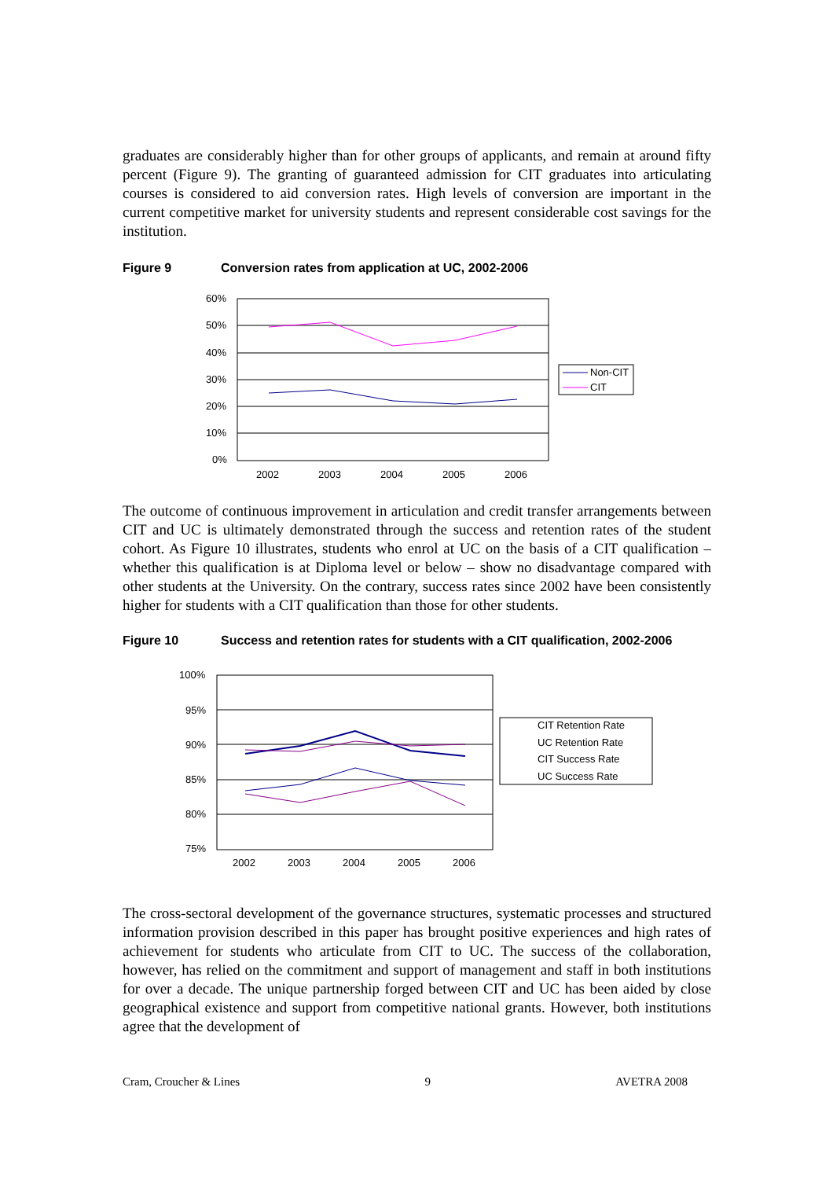graduates are considerably higher than for other groups of applicants, and remain at around fifty percent (Figure 9). The granting of guaranteed admission for CIT graduates into articulating courses is considered to aid conversion rates. High levels of conversion are important in the current competitive market for university students and represent considerable cost savings for the institution.
Figure 9 Conversion rates from application at UC, 2002-2006
60%
50%
40%
30%
20%
10%
0%
2002
2003
2004
2005
2006
Non-CIT
CIT
The outcome of continuous improvement in articulation and credit transfer arrangements between CIT and UC is ultimately demonstrated through the success and retention rates of the student cohort. As Figure 10 illustrates, students who enrol at UC on the basis of a CIT qualification – whether this qualification is at Diploma level or below – show no disadvantage compared with other students at the University. On the contrary, success rates since 2002 have been consistently higher for students with a CIT qualification than those for other students.
Figure 10 Success and retention rates for students with a CIT qualification, 2002-2006
100%
95%
90%
85%
80%
75%
2002
2003
2004
2005
2006
CIT Retention Rate
UC Retention Rate
CIT Success Rate
UC Success Rate
The cross-sectoral development of the governance structures, systematic processes and structured information provision described in this paper has brought positive experiences and high rates of achievement for students who articulate from CIT to UC. The success of the collaboration, however, has relied on the commitment and support of management and staff in both institutions for over a decade. The unique partnership forged between CIT and UC has been aided by close geographical existence and support from competitive national grants. However, both institutions agree that the development of
Cram, Croucher & Lines 9 AVETRA 2008